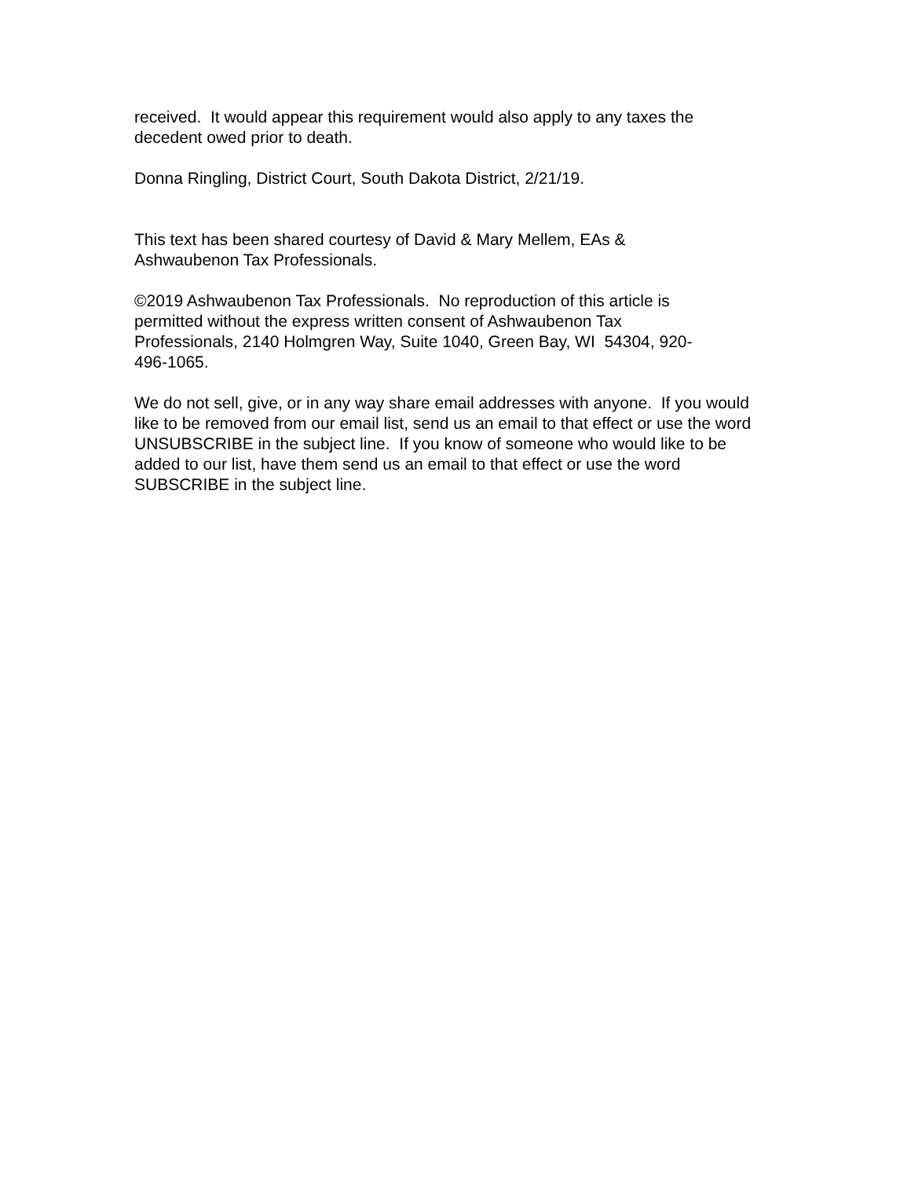received. It would appear this requirement would also apply to any taxes the decedent owed prior to death.
Donna Ringling, District Court, South Dakota District, 2/21/19.
This text has been shared courtesy of David & Mary Mellem, EAs &
Ashwaubenon Tax Professionals.
©2019 Ashwaubenon Tax Professionals. No reproduction of this article is
permitted without the express written consent of Ashwaubenon Tax
Professionals, 2140 Holmgren Way, Suite 1040, Green Bay, WI 54304, 920-
496-1065.
We do not sell, give, or in any way share email addresses with anyone. If you would like to be removed from our email list, send us an email to that effect or use the word UNSUBSCRIBE in the subject line. If you know of someone who would like to be added to our list, have them send us an email to that effect or use the word SUBSCRIBE in the subject line.